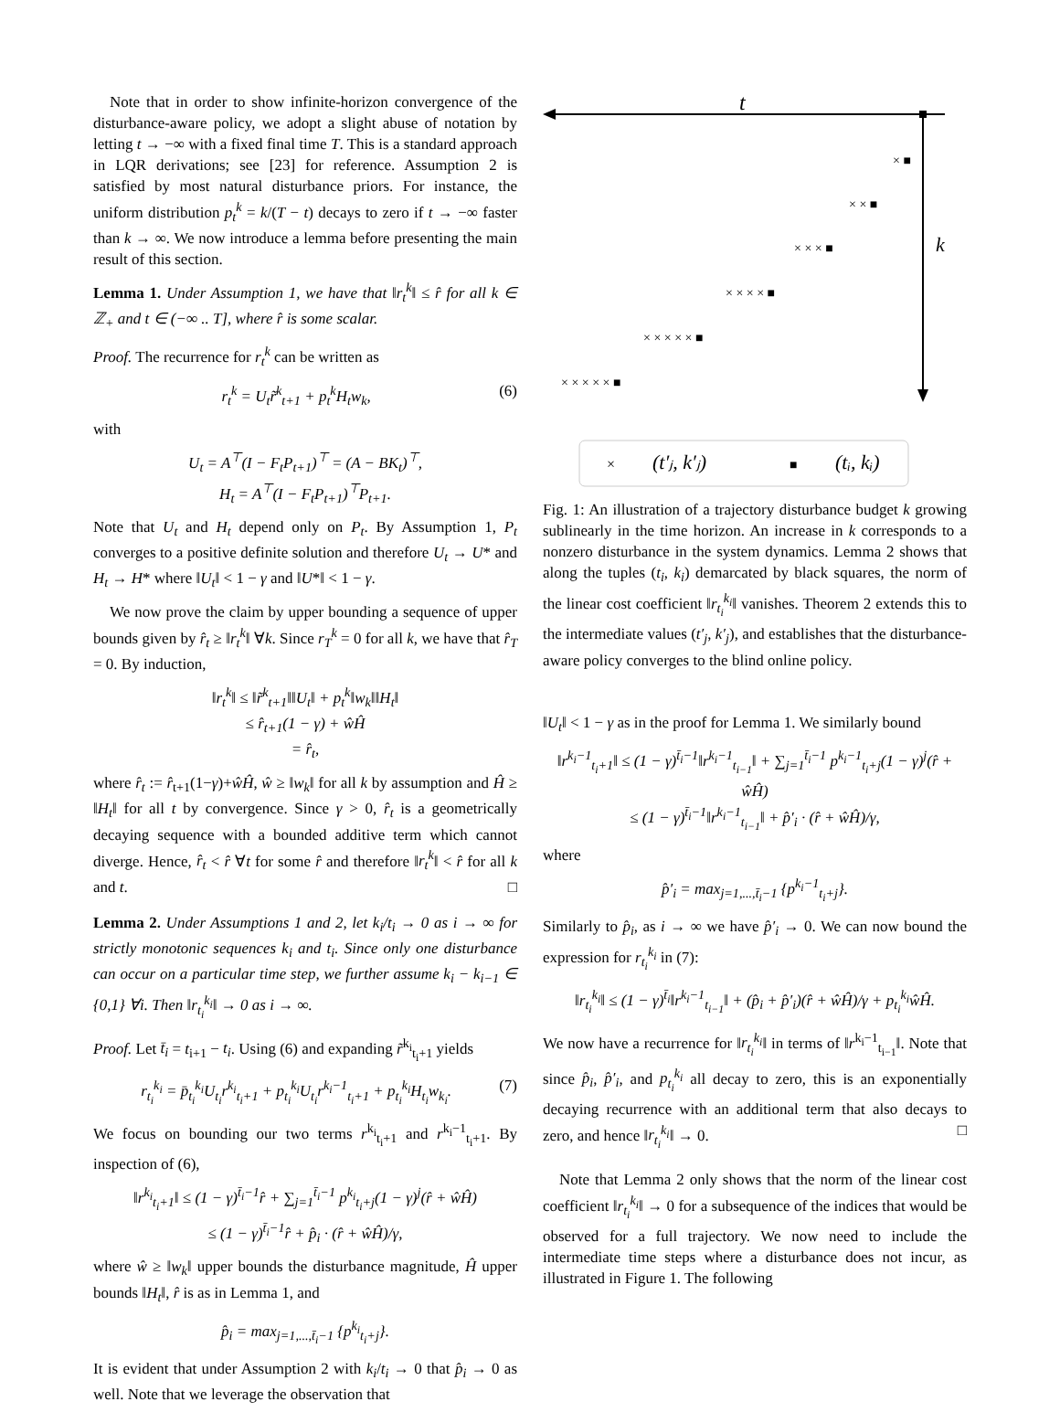Note that in order to show infinite-horizon convergence of the disturbance-aware policy, we adopt a slight abuse of notation by letting t → −∞ with a fixed final time T. This is a standard approach in LQR derivations; see [23] for reference. Assumption 2 is satisfied by most natural disturbance priors. For instance, the uniform distribution p<sub>t</sub><sup>k</sup> = k/(T − t) decays to zero if t → −∞ faster than k → ∞. We now introduce a lemma before presenting the main result of this section.
Lemma 1. Under Assumption 1, we have that ‖r<sub>t</sub><sup>k</sup>‖ ≤ r̂ for all k ∈ ℤ<sub>+</sub> and t ∈ (−∞ .. T], where r̂ is some scalar.
Proof. The recurrence for r<sub>t</sub><sup>k</sup> can be written as
r<sub>t</sub><sup>k</sup> = U<sub>t</sub>r̃<sup>k</sup><sub>t+1</sub> + p<sub>t</sub><sup>k</sup>H<sub>t</sub>w<sub>k</sub>, (6)
with
U<sub>t</sub> = A<sup>⊤</sup>(I − F<sub>t</sub>P<sub>t+1</sub>)<sup>⊤</sup> = (A − BK<sub>t</sub>)<sup>⊤</sup>,
H<sub>t</sub> = A<sup>⊤</sup>(I − F<sub>t</sub>P<sub>t+1</sub>)<sup>⊤</sup>P<sub>t+1</sub>.
Note that U<sub>t</sub> and H<sub>t</sub> depend only on P<sub>t</sub>. By Assumption 1, P<sub>t</sub> converges to a positive definite solution and therefore U<sub>t</sub> → U* and H<sub>t</sub> → H* where ‖U<sub>t</sub>‖ < 1 − γ and ‖U*‖ < 1 − γ.
We now prove the claim by upper bounding a sequence of upper bounds given by r̂<sub>t</sub> ≥ ‖r<sub>t</sub><sup>k</sup>‖ ∀k. Since r<sub>T</sub><sup>k</sup> = 0 for all k, we have that r̂<sub>T</sub> = 0. By induction,
‖r<sub>t</sub><sup>k</sup>‖ ≤ ‖r̃<sup>k</sup><sub>t+1</sub>‖‖U<sub>t</sub>‖ + p<sub>t</sub><sup>k</sup>‖w<sub>k</sub>‖‖H<sub>t</sub>‖
≤ r̂<sub>t+1</sub>(1 − γ) + ŵĤ
= r̂<sub>t</sub>,
where r̂<sub>t</sub> := r̂<sub>t+1</sub>(1−γ)+ŵĤ, ŵ ≥ ‖w<sub>k</sub>‖ for all k by assumption and Ĥ ≥ ‖H<sub>t</sub>‖ for all t by convergence. Since γ > 0, r̂<sub>t</sub> is a geometrically decaying sequence with a bounded additive term which cannot diverge. Hence, r̂<sub>t</sub> < r̂ ∀t for some r̂ and therefore ‖r<sub>t</sub><sup>k</sup>‖ < r̂ for all k and t. □
Lemma 2. Under Assumptions 1 and 2, let k<sub>i</sub>/t<sub>i</sub> → 0 as i → ∞ for strictly monotonic sequences k<sub>i</sub> and t<sub>i</sub>. Since only one disturbance can occur on a particular time step, we further assume k<sub>i</sub> − k<sub>i−1</sub> ∈ {0,1} ∀i. Then ‖r<sub>t<sub>i</sub></sub><sup>k<sub>i</sub></sup>‖ → 0 as i → ∞.
Proof. Let t̄<sub>i</sub> = t<sub>i+1</sub> − t<sub>i</sub>. Using (6) and expanding r̃<sup>k<sub>i</sub></sup><sub>t<sub>i</sub>+1</sub> yields
r<sub>t<sub>i</sub></sub><sup>k<sub>i</sub></sup> = p̄<sub>t<sub>i</sub></sub><sup>k<sub>i</sub></sup>U<sub>t<sub>i</sub></sub>r<sup>k<sub>i</sub></sup><sub>t<sub>i</sub>+1</sub> + p<sub>t<sub>i</sub></sub><sup>k<sub>i</sub></sup>U<sub>t<sub>i</sub></sub>r<sup>k<sub>i</sub>−1</sup><sub>t<sub>i</sub>+1</sub> + p<sub>t<sub>i</sub></sub><sup>k<sub>i</sub></sup>H<sub>t<sub>i</sub></sub>w<sub>k<sub>i</sub></sub>. (7)
We focus on bounding our two terms r<sup>k<sub>i</sub></sup><sub>t<sub>i</sub>+1</sub> and r<sup>k<sub>i</sub>−1</sup><sub>t<sub>i</sub>+1</sub>. By inspection of (6),
‖r<sup>k<sub>i</sub></sup><sub>t<sub>i</sub>+1</sub>‖ ≤ (1 − γ)<sup>t̄<sub>i</sub>−1</sup>r̂ + ∑<sub>j=1</sub><sup>t̄<sub>i</sub>−1</sup> p<sup>k<sub>i</sub></sup><sub>t<sub>i</sub>+j</sub>(1 − γ)<sup>j</sup>(r̂ + ŵĤ)
≤ (1 − γ)<sup>t̄<sub>i</sub>−1</sup>r̂ + p̂<sub>i</sub> · (r̂ + ŵĤ)/γ,
where ŵ ≥ ‖w<sub>k</sub>‖ upper bounds the disturbance magnitude, Ĥ upper bounds ‖H<sub>t</sub>‖, r̂ is as in Lemma 1, and
p̂<sub>i</sub> = max<sub>j=1,...,t̄<sub>i</sub>−1</sub> {p<sup>k<sub>i</sub></sup><sub>t<sub>i</sub>+j</sub>}.
It is evident that under Assumption 2 with k<sub>i</sub>/t<sub>i</sub> → 0 that p̂<sub>i</sub> → 0 as well. Note that we leverage the observation that
t
k
× ■
× × ■
× × × ■
× × × × ■
× × × × × ■
× × × × × ■
×
(t′ⱼ, k′ⱼ)
■
(tᵢ, kᵢ)
Fig. 1: An illustration of a trajectory disturbance budget k growing sublinearly in the time horizon. An increase in k corresponds to a nonzero disturbance in the system dynamics. Lemma 2 shows that along the tuples (t<sub>i</sub>, k<sub>i</sub>) demarcated by black squares, the norm of the linear cost coefficient ‖r<sub>t<sub>i</sub></sub><sup>k<sub>i</sub></sup>‖ vanishes. Theorem 2 extends this to the intermediate values (t′<sub>j</sub>, k′<sub>j</sub>), and establishes that the disturbance-aware policy converges to the blind online policy.
‖U<sub>t</sub>‖ < 1 − γ as in the proof for Lemma 1. We similarly bound
‖r<sup>k<sub>i</sub>−1</sup><sub>t<sub>i</sub>+1</sub>‖ ≤ (1 − γ)<sup>t̄<sub>i</sub>−1</sup>‖r<sup>k<sub>i</sub>−1</sup><sub>t<sub>i−1</sub></sub>‖ + ∑<sub>j=1</sub><sup>t̄<sub>i</sub>−1</sup> p<sup>k<sub>i</sub>−1</sup><sub>t<sub>i</sub>+j</sub>(1 − γ)<sup>j</sup>(r̂ + ŵĤ)
≤ (1 − γ)<sup>t̄<sub>i</sub>−1</sup>‖r<sup>k<sub>i</sub>−1</sup><sub>t<sub>i−1</sub></sub>‖ + p̂′<sub>i</sub> · (r̂ + ŵĤ)/γ,
where
p̂′<sub>i</sub> = max<sub>j=1,...,t̄<sub>i</sub>−1</sub> {p<sup>k<sub>i</sub>−1</sup><sub>t<sub>i</sub>+j</sub>}.
Similarly to p̂<sub>i</sub>, as i → ∞ we have p̂′<sub>i</sub> → 0. We can now bound the expression for r<sub>t<sub>i</sub></sub><sup>k<sub>i</sub></sup> in (7):
‖r<sub>t<sub>i</sub></sub><sup>k<sub>i</sub></sup>‖ ≤ (1 − γ)<sup>t̄<sub>i</sub></sup>‖r<sup>k<sub>i</sub>−1</sup><sub>t<sub>i−1</sub></sub>‖ + (p̂<sub>i</sub> + p̂′<sub>i</sub>)(r̂ + ŵĤ)/γ + p<sub>t<sub>i</sub></sub><sup>k<sub>i</sub></sup>ŵĤ.
We now have a recurrence for ‖r<sub>t<sub>i</sub></sub><sup>k<sub>i</sub></sup>‖ in terms of ‖r<sup>k<sub>i</sub>−1</sup><sub>t<sub>i−1</sub></sub>‖. Note that since p̂<sub>i</sub>, p̂′<sub>i</sub>, and p<sub>t<sub>i</sub></sub><sup>k<sub>i</sub></sup> all decay to zero, this is an exponentially decaying recurrence with an additional term that also decays to zero, and hence ‖r<sub>t<sub>i</sub></sub><sup>k<sub>i</sub></sup>‖ → 0. □
Note that Lemma 2 only shows that the norm of the linear cost coefficient ‖r<sub>t<sub>i</sub></sub><sup>k<sub>i</sub></sup>‖ → 0 for a subsequence of the indices that would be observed for a full trajectory. We now need to include the intermediate time steps where a disturbance does not incur, as illustrated in Figure 1. The following